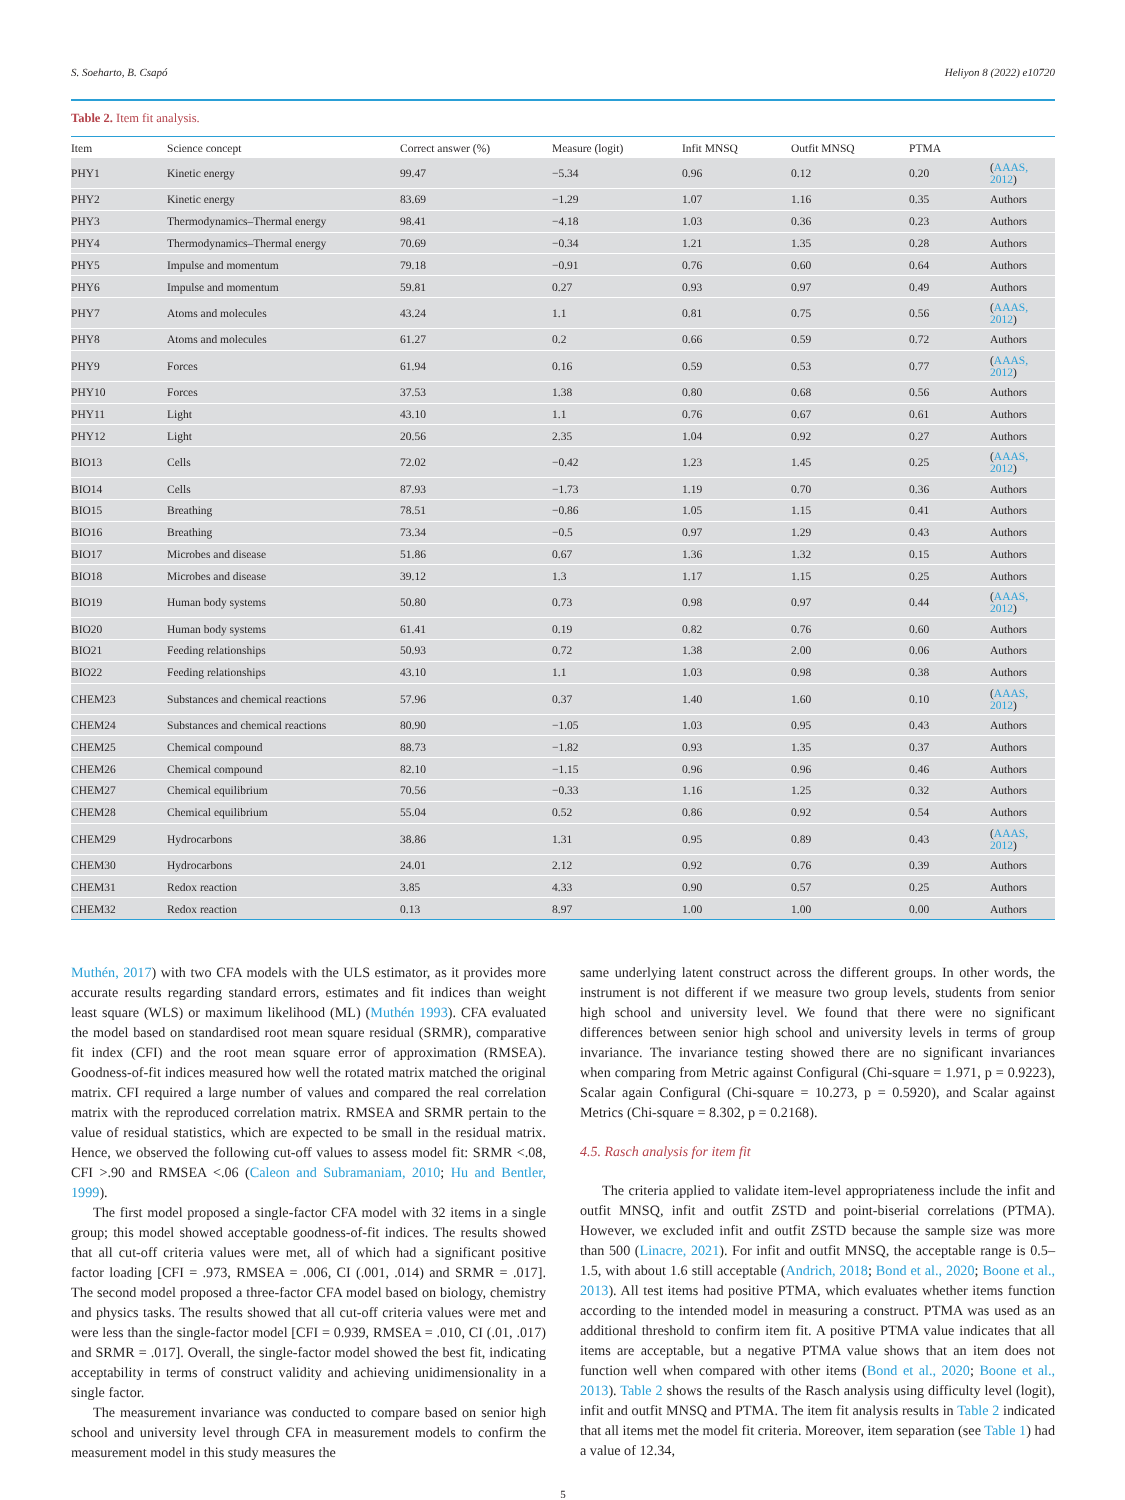S. Soeharto, B. Csapó Heliyon 8 (2022) e10720
Table 2. Item fit analysis.
| Item | Science concept | Correct answer (%) | Measure (logit) | Infit MNSQ | Outfit MNSQ | PTMA | |
| --- | --- | --- | --- | --- | --- | --- | --- |
| PHY1 | Kinetic energy | 99.47 | −5.34 | 0.96 | 0.12 | 0.20 | ( AAAS, 2012 ) |
| PHY2 | Kinetic energy | 83.69 | −1.29 | 1.07 | 1.16 | 0.35 | Authors |
| PHY3 | Thermodynamics–Thermal energy | 98.41 | −4.18 | 1.03 | 0.36 | 0.23 | Authors |
| PHY4 | Thermodynamics–Thermal energy | 70.69 | −0.34 | 1.21 | 1.35 | 0.28 | Authors |
| PHY5 | Impulse and momentum | 79.18 | −0.91 | 0.76 | 0.60 | 0.64 | Authors |
| PHY6 | Impulse and momentum | 59.81 | 0.27 | 0.93 | 0.97 | 0.49 | Authors |
| PHY7 | Atoms and molecules | 43.24 | 1.1 | 0.81 | 0.75 | 0.56 | ( AAAS, 2012 ) |
| PHY8 | Atoms and molecules | 61.27 | 0.2 | 0.66 | 0.59 | 0.72 | Authors |
| PHY9 | Forces | 61.94 | 0.16 | 0.59 | 0.53 | 0.77 | ( AAAS, 2012 ) |
| PHY10 | Forces | 37.53 | 1.38 | 0.80 | 0.68 | 0.56 | Authors |
| PHY11 | Light | 43.10 | 1.1 | 0.76 | 0.67 | 0.61 | Authors |
| PHY12 | Light | 20.56 | 2.35 | 1.04 | 0.92 | 0.27 | Authors |
| BIO13 | Cells | 72.02 | −0.42 | 1.23 | 1.45 | 0.25 | ( AAAS, 2012 ) |
| BIO14 | Cells | 87.93 | −1.73 | 1.19 | 0.70 | 0.36 | Authors |
| BIO15 | Breathing | 78.51 | −0.86 | 1.05 | 1.15 | 0.41 | Authors |
| BIO16 | Breathing | 73.34 | −0.5 | 0.97 | 1.29 | 0.43 | Authors |
| BIO17 | Microbes and disease | 51.86 | 0.67 | 1.36 | 1.32 | 0.15 | Authors |
| BIO18 | Microbes and disease | 39.12 | 1.3 | 1.17 | 1.15 | 0.25 | Authors |
| BIO19 | Human body systems | 50.80 | 0.73 | 0.98 | 0.97 | 0.44 | ( AAAS, 2012 ) |
| BIO20 | Human body systems | 61.41 | 0.19 | 0.82 | 0.76 | 0.60 | Authors |
| BIO21 | Feeding relationships | 50.93 | 0.72 | 1.38 | 2.00 | 0.06 | Authors |
| BIO22 | Feeding relationships | 43.10 | 1.1 | 1.03 | 0.98 | 0.38 | Authors |
| CHEM23 | Substances and chemical reactions | 57.96 | 0.37 | 1.40 | 1.60 | 0.10 | ( AAAS, 2012 ) |
| CHEM24 | Substances and chemical reactions | 80.90 | −1.05 | 1.03 | 0.95 | 0.43 | Authors |
| CHEM25 | Chemical compound | 88.73 | −1.82 | 0.93 | 1.35 | 0.37 | Authors |
| CHEM26 | Chemical compound | 82.10 | −1.15 | 0.96 | 0.96 | 0.46 | Authors |
| CHEM27 | Chemical equilibrium | 70.56 | −0.33 | 1.16 | 1.25 | 0.32 | Authors |
| CHEM28 | Chemical equilibrium | 55.04 | 0.52 | 0.86 | 0.92 | 0.54 | Authors |
| CHEM29 | Hydrocarbons | 38.86 | 1.31 | 0.95 | 0.89 | 0.43 | ( AAAS, 2012 ) |
| CHEM30 | Hydrocarbons | 24.01 | 2.12 | 0.92 | 0.76 | 0.39 | Authors |
| CHEM31 | Redox reaction | 3.85 | 4.33 | 0.90 | 0.57 | 0.25 | Authors |
| CHEM32 | Redox reaction | 0.13 | 8.97 | 1.00 | 1.00 | 0.00 | Authors |
Muthén, 2017) with two CFA models with the ULS estimator, as it provides more accurate results regarding standard errors, estimates and fit indices than weight least square (WLS) or maximum likelihood (ML) (Muthén 1993). CFA evaluated the model based on standardised root mean square residual (SRMR), comparative fit index (CFI) and the root mean square error of approximation (RMSEA). Goodness-of-fit indices measured how well the rotated matrix matched the original matrix. CFI required a large number of values and compared the real correlation matrix with the reproduced correlation matrix. RMSEA and SRMR pertain to the value of residual statistics, which are expected to be small in the residual matrix. Hence, we observed the following cut-off values to assess model fit: SRMR <.08, CFI >.90 and RMSEA <.06 (Caleon and Subramaniam, 2010; Hu and Bentler, 1999).
The first model proposed a single-factor CFA model with 32 items in a single group; this model showed acceptable goodness-of-fit indices. The results showed that all cut-off criteria values were met, all of which had a significant positive factor loading [CFI = .973, RMSEA = .006, CI (.001, .014) and SRMR = .017]. The second model proposed a three-factor CFA model based on biology, chemistry and physics tasks. The results showed that all cut-off criteria values were met and were less than the single-factor model [CFI = 0.939, RMSEA = .010, CI (.01, .017) and SRMR = .017]. Overall, the single-factor model showed the best fit, indicating acceptability in terms of construct validity and achieving unidimensionality in a single factor.
The measurement invariance was conducted to compare based on senior high school and university level through CFA in measurement models to confirm the measurement model in this study measures the
same underlying latent construct across the different groups. In other words, the instrument is not different if we measure two group levels, students from senior high school and university level. We found that there were no significant differences between senior high school and university levels in terms of group invariance. The invariance testing showed there are no significant invariances when comparing from Metric against Configural (Chi-square = 1.971, p = 0.9223), Scalar again Configural (Chi-square = 10.273, p = 0.5920), and Scalar against Metrics (Chi-square = 8.302, p = 0.2168).
4.5. Rasch analysis for item fit
The criteria applied to validate item-level appropriateness include the infit and outfit MNSQ, infit and outfit ZSTD and point-biserial correlations (PTMA). However, we excluded infit and outfit ZSTD because the sample size was more than 500 (Linacre, 2021). For infit and outfit MNSQ, the acceptable range is 0.5–1.5, with about 1.6 still acceptable (Andrich, 2018; Bond et al., 2020; Boone et al., 2013). All test items had positive PTMA, which evaluates whether items function according to the intended model in measuring a construct. PTMA was used as an additional threshold to confirm item fit. A positive PTMA value indicates that all items are acceptable, but a negative PTMA value shows that an item does not function well when compared with other items (Bond et al., 2020; Boone et al., 2013). Table 2 shows the results of the Rasch analysis using difficulty level (logit), infit and outfit MNSQ and PTMA. The item fit analysis results in Table 2 indicated that all items met the model fit criteria. Moreover, item separation (see Table 1) had a value of 12.34,
5